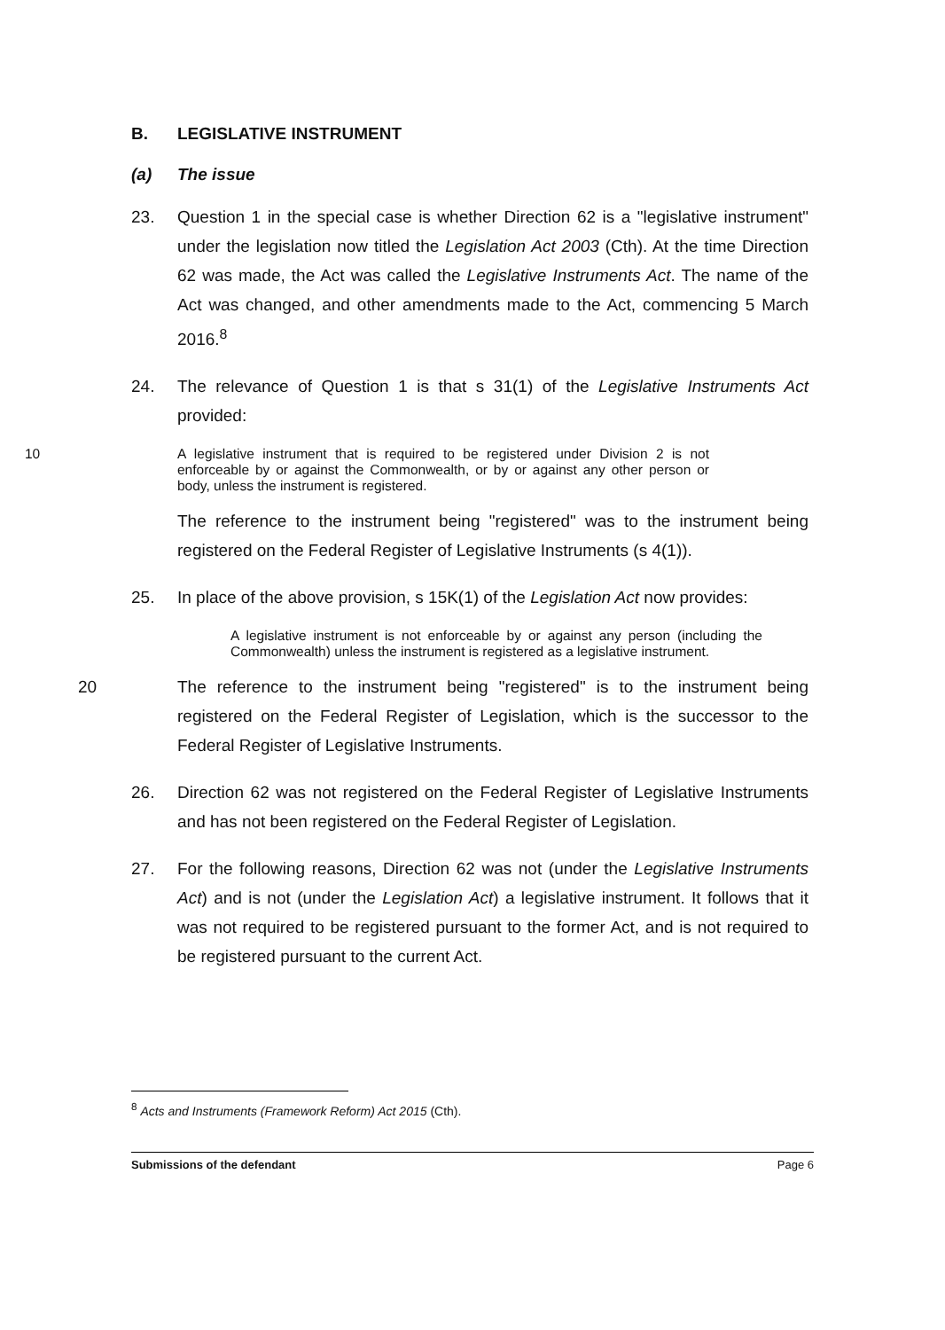B. LEGISLATIVE INSTRUMENT
(a) The issue
23. Question 1 in the special case is whether Direction 62 is a "legislative instrument" under the legislation now titled the Legislation Act 2003 (Cth). At the time Direction 62 was made, the Act was called the Legislative Instruments Act. The name of the Act was changed, and other amendments made to the Act, commencing 5 March 2016.<sup>8</sup>
24. The relevance of Question 1 is that s 31(1) of the Legislative Instruments Act provided:
10 A legislative instrument that is required to be registered under Division 2 is not enforceable by or against the Commonwealth, or by or against any other person or body, unless the instrument is registered.
The reference to the instrument being "registered" was to the instrument being registered on the Federal Register of Legislative Instruments (s 4(1)).
25. In place of the above provision, s 15K(1) of the Legislation Act now provides:
A legislative instrument is not enforceable by or against any person (including the Commonwealth) unless the instrument is registered as a legislative instrument.
20 The reference to the instrument being "registered" is to the instrument being registered on the Federal Register of Legislation, which is the successor to the Federal Register of Legislative Instruments.
26. Direction 62 was not registered on the Federal Register of Legislative Instruments and has not been registered on the Federal Register of Legislation.
27. For the following reasons, Direction 62 was not (under the Legislative Instruments Act) and is not (under the Legislation Act) a legislative instrument. It follows that it was not required to be registered pursuant to the former Act, and is not required to be registered pursuant to the current Act.
<sup>8</sup> Acts and Instruments (Framework Reform) Act 2015 (Cth).
Submissions of the defendant Page 6